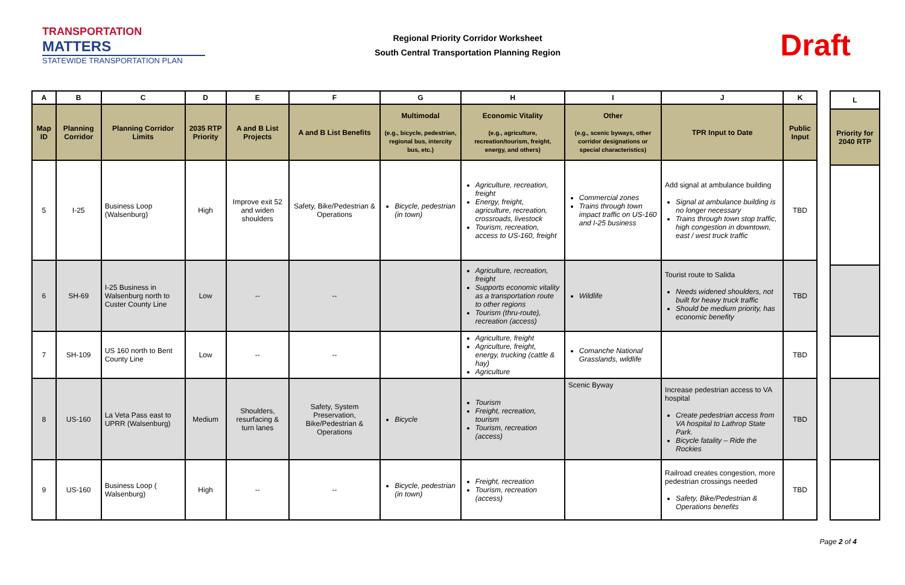TRANSPORTATION
MATTERS
STATEWIDE TRANSPORTATION PLAN
Regional Priority Corridor Worksheet
South Central Transportation Planning Region
Draft
| A | B | C | D | E | F | G | H | I | J | K |
| --- | --- | --- | --- | --- | --- | --- | --- | --- | --- | --- |
| Map ID | Planning Corridor | Planning Corridor Limits | 2035 RTP Priority | A and B List Projects | A and B List Benefits | Multimodal (e.g., bicycle, pedestrian, regional bus, intercity bus, etc.) | Economic Vitality (e.g., agriculture, recreation/tourism, freight, energy, and others) | Other (e.g., scenic byways, other corridor designations or special characteristics) | TPR Input to Date | Public Input |
| 5 | I-25 | Business Loop (Walsenburg) | High | Improve exit 52 and widen shoulders | Safety, Bike/Pedestrian & Operations | Bicycle, pedestrian (in town) | Agriculture, recreation, freight Energy, freight, agriculture, recreation, crossroads, livestock Tourism, recreation, access to US-160, freight | Commercial zones Trains through town impact traffic on US-160 and I-25 business | Add signal at ambulance building Signal at ambulance building is no longer necessary Trains through town stop traffic, high congestion in downtown, east / west truck traffic | TBD |
| 6 | SH-69 | I-25 Business in Walsenburg north to Custer County Line | Low | -- | -- | | Agriculture, recreation, freight Supports economic vitality as a transportation route to other regions Tourism (thru-route), recreation (access) | Wildlife | Tourist route to Salida Needs widened shoulders, not built for heavy truck traffic Should be medium priority, has economic benefity | TBD |
| 7 | SH-109 | US 160 north to Bent County Line | Low | -- | -- | | Agriculture, freight Agriculture, freight, energy, trucking (cattle & hay) Agriculture | Comanche National Grasslands, wildlife | | TBD |
| 8 | US-160 | La Veta Pass east to UPRR (Walsenburg) | Medium | Shoulders, resurfacing & turn lanes | Safety, System Preservation, Bike/Pedestrian & Operations | Bicycle | Tourism Freight, recreation, tourism Tourism, recreation (access) | Scenic Byway | Increase pedestrian access to VA hospital Create pedestrian access from VA hospital to Lathrop State Park. Bicycle fatality – Ride the Rockies | TBD |
| 9 | US-160 | Business Loop ( Walsenburg) | High | -- | -- | Bicycle, pedestrian (in town) | Freight, recreation Tourism, recreation (access) | | Railroad creates congestion, more pedestrian crossings needed Safety, Bike/Pedestrian & Operations benefits | TBD |
| L |
| --- |
| Priority for 2040 RTP |
Page 2 of 4